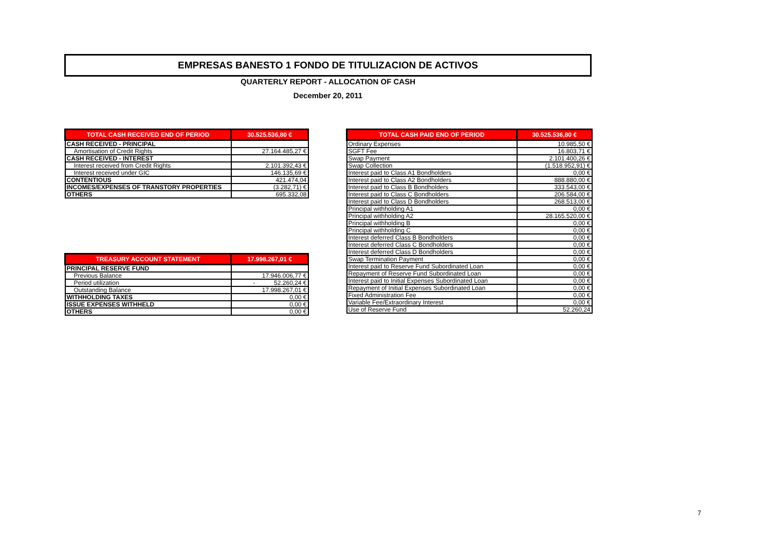EMPRESAS BANESTO 1 FONDO DE TITULIZACION DE ACTIVOS
QUARTERLY REPORT - ALLOCATION OF CASH
December 20, 2011
| TOTAL CASH RECEIVED END OF PERIOD | 30.525.536,80 € |
| CASH RECEIVED - PRINCIPAL | |
| Amortisation of Credit Rights | 27.164.485,27 € |
| CASH RECEIVED - INTEREST | |
| Interest received from Credit Rights | 2.101.392,43 € |
| Interest received under GIC | 146.135,69 € |
| CONTENTIOUS | 421.474,04 |
| INCOMES/EXPENSES OF TRANSTORY PROPERTIES | (3.282,71) € |
| OTHERS | 695.332,08 |
| TREASURY ACCOUNT STATEMENT | 17.998.267,01 € |
| PRINCIPAL RESERVE FUND | |
| Previous Balance | 17.946.006,77 € |
| Period utilization | - 52.260,24 € |
| Outstanding Balance | 17.998.267,01 € |
| WITHHOLDING TAXES | 0,00 € |
| ISSUE EXPENSES WITHHELD | 0,00 € |
| OTHERS | 0,00 € |
| TOTAL CASH PAID END OF PERIOD | 30.525.536,80 € |
| Ordinary Expenses | 10.985,50 € |
| SGFT Fee | 16.803,71 € |
| Swap Payment | 2.101.400,26 € |
| Swap Collection | (1.518.952,91) € |
| Interest paid to Class A1 Bondholders | 0,00 € |
| Interest paid to Class A2 Bondholders | 888.880,00 € |
| Interest paid to Class B Bondholders | 333.543,00 € |
| Interest paid to Class C Bondholders | 206.584,00 € |
| Interest paid to Class D Bondholders | 268.513,00 € |
| Principal withholding A1 | 0,00 € |
| Principal withholding A2 | 28.165.520,00 € |
| Principal withholding B | 0,00 € |
| Principal withholding C | 0,00 € |
| Interest deferred Class B Bondholders | 0,00 € |
| Interest deferred Class C Bondholders | 0,00 € |
| Interest deferred Class D Bondholders | 0,00 € |
| Swap Termination Payment | 0,00 € |
| Interest paid to Reserve Fund Subordinated Loan | 0,00 € |
| Repayment of Reserve Fund Subordinated Loan | 0,00 € |
| Interest paid to Initial Expenses Subordinated Loan | 0,00 € |
| Repayment of Initial Expenses Subordinated Loan | 0,00 € |
| Fixed Administration Fee | 0,00 € |
| Variable Fee/Extraordinary Interest | 0,00 € |
| Use of Reserve Fund | 52.260,24 |
7